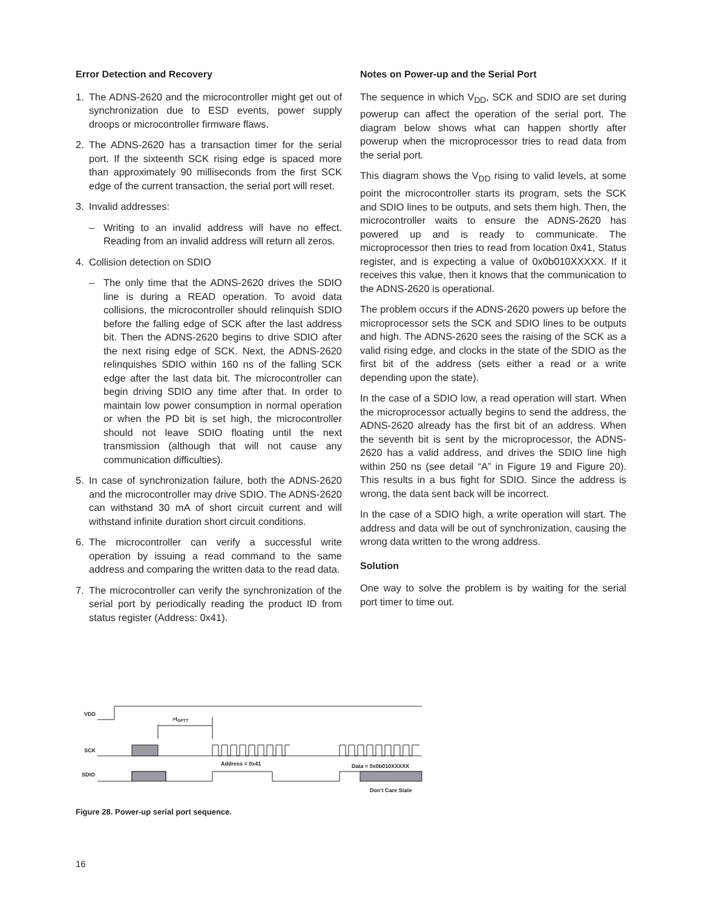Error Detection and Recovery
1. The ADNS-2620 and the microcontroller might get out of synchronization due to ESD events, power supply droops or microcontroller firmware flaws.
2. The ADNS-2620 has a transaction timer for the serial port. If the sixteenth SCK rising edge is spaced more than approximately 90 milliseconds from the first SCK edge of the current transaction, the serial port will reset.
3. Invalid addresses:
– Writing to an invalid address will have no effect. Reading from an invalid address will return all zeros.
4. Collision detection on SDIO
– The only time that the ADNS-2620 drives the SDIO line is during a READ operation. To avoid data collisions, the microcontroller should relinquish SDIO before the falling edge of SCK after the last address bit. Then the ADNS-2620 begins to drive SDIO after the next rising edge of SCK. Next, the ADNS-2620 relinquishes SDIO within 160 ns of the falling SCK edge after the last data bit. The microcontroller can begin driving SDIO any time after that. In order to maintain low power consumption in normal operation or when the PD bit is set high, the microcontroller should not leave SDIO floating until the next transmission (although that will not cause any communication difficulties).
5. In case of synchronization failure, both the ADNS-2620 and the microcontroller may drive SDIO. The ADNS-2620 can withstand 30 mA of short circuit current and will withstand infinite duration short circuit conditions.
6. The microcontroller can verify a successful write operation by issuing a read command to the same address and comparing the written data to the read data.
7. The microcontroller can verify the synchronization of the serial port by periodically reading the product ID from status register (Address: 0x41).
Notes on Power-up and the Serial Port
The sequence in which V<sub>DD</sub>, SCK and SDIO are set during powerup can affect the operation of the serial port. The diagram below shows what can happen shortly after powerup when the microprocessor tries to read data from the serial port.
This diagram shows the V<sub>DD</sub> rising to valid levels, at some point the microcontroller starts its program, sets the SCK and SDIO lines to be outputs, and sets them high. Then, the microcontroller waits to ensure the ADNS-2620 has powered up and is ready to communicate. The microprocessor then tries to read from location 0x41, Status register, and is expecting a value of 0x0b010XXXXX. If it receives this value, then it knows that the communication to the ADNS-2620 is operational.
The problem occurs if the ADNS-2620 powers up before the microprocessor sets the SCK and SDIO lines to be outputs and high. The ADNS-2620 sees the raising of the SCK as a valid rising edge, and clocks in the state of the SDIO as the first bit of the address (sets either a read or a write depending upon the state).
In the case of a SDIO low, a read operation will start. When the microprocessor actually begins to send the address, the ADNS-2620 already has the first bit of an address. When the seventh bit is sent by the microprocessor, the ADNS-2620 has a valid address, and drives the SDIO line high within 250 ns (see detail “A” in Figure 19 and Figure 20). This results in a bus fight for SDIO. Since the address is wrong, the data sent back will be incorrect.
In the case of a SDIO high, a write operation will start. The address and data will be out of synchronization, causing the wrong data written to the wrong address.
Solution
One way to solve the problem is by waiting for the serial port timer to time out.
VDD
SCK
SDIO
>tSPTT
Address = 0x41
Data = 0x0b010XXXXX
Don't Care State
Figure 28. Power-up serial port sequence.
16